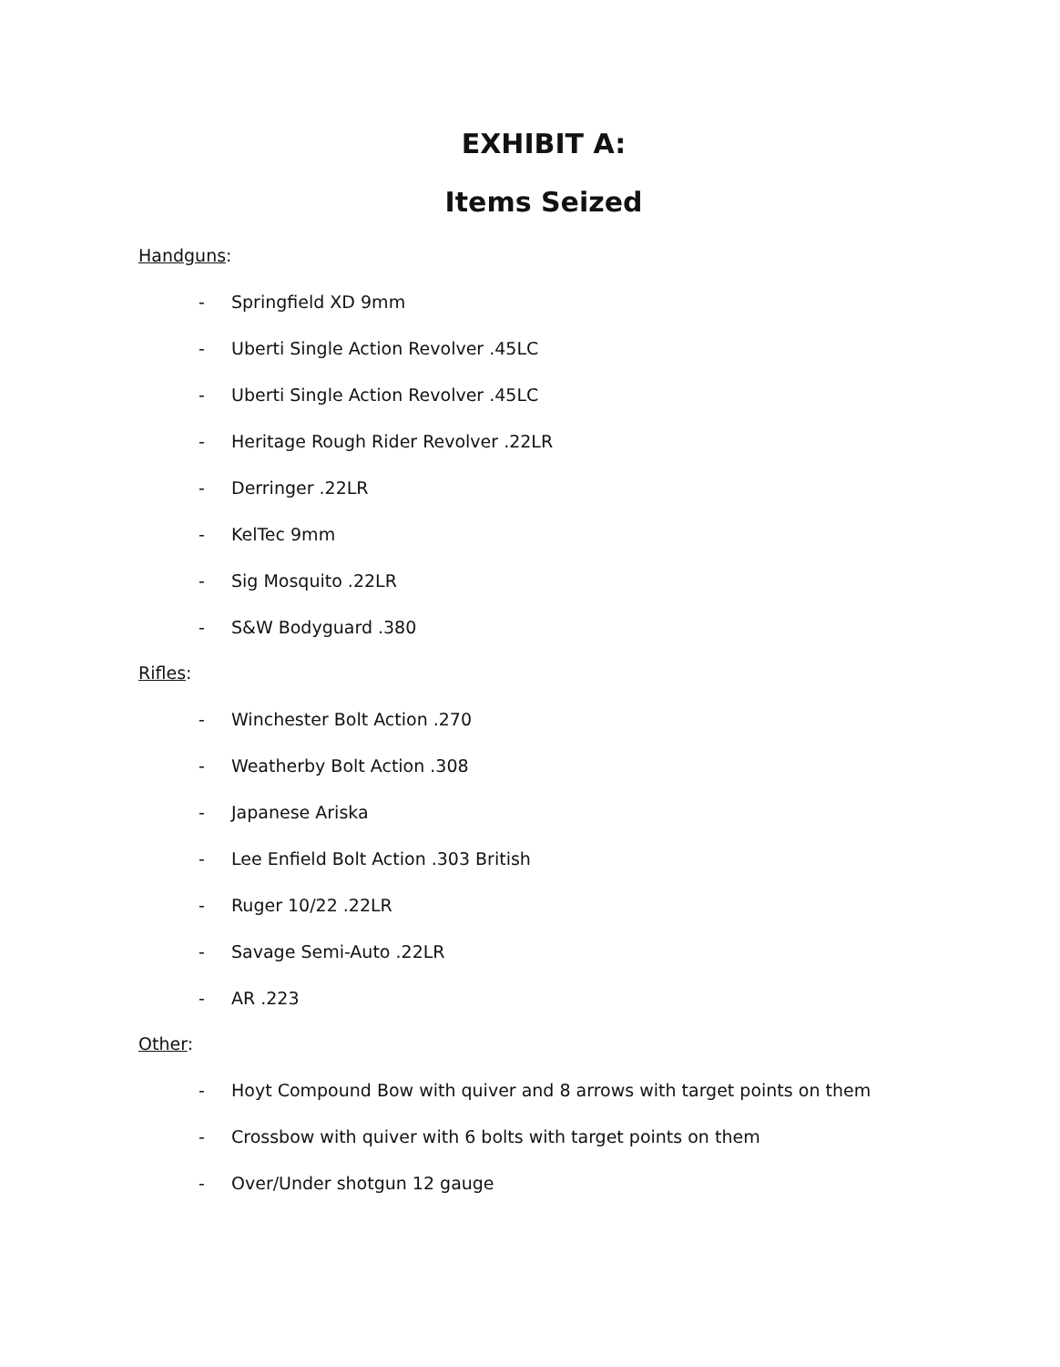EXHIBIT A:
Items Seized
Handguns:
- Springfield XD 9mm
- Uberti Single Action Revolver .45LC
- Uberti Single Action Revolver .45LC
- Heritage Rough Rider Revolver .22LR
- Derringer .22LR
- KelTec 9mm
- Sig Mosquito .22LR
- S&W Bodyguard .380
Rifles:
- Winchester Bolt Action .270
- Weatherby Bolt Action .308
- Japanese Ariska
- Lee Enfield Bolt Action .303 British
- Ruger 10/22 .22LR
- Savage Semi-Auto .22LR
- AR .223
Other:
- Hoyt Compound Bow with quiver and 8 arrows with target points on them
- Crossbow with quiver with 6 bolts with target points on them
- Over/Under shotgun 12 gauge